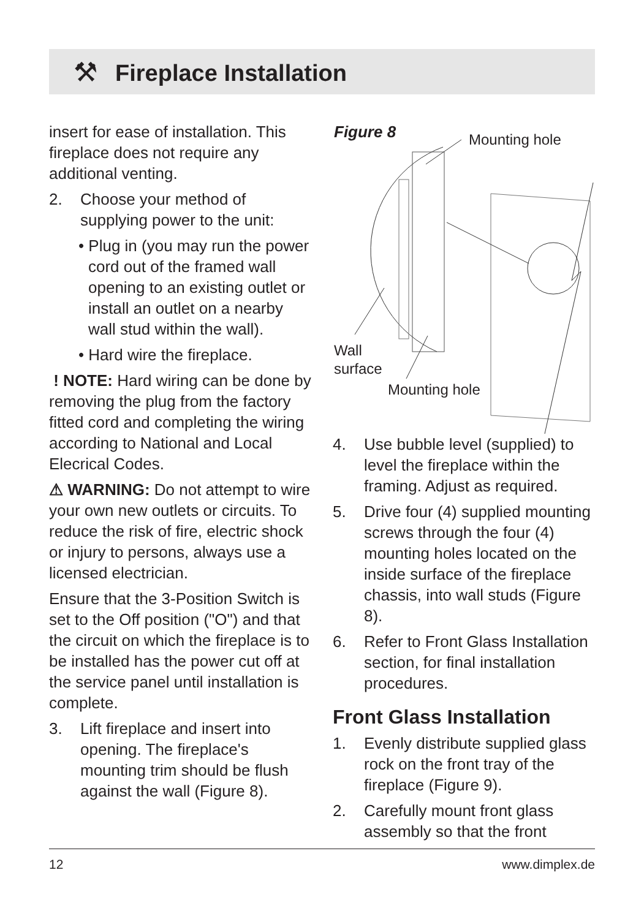Fireplace Installation
⚒
insert for ease of installation. This fireplace does not require any additional venting.
2. Choose your method of supplying power to the unit:
• Plug in (you may run the power cord out of the framed wall opening to an existing outlet or install an outlet on a nearby wall stud within the wall).
• Hard wire the fireplace.
! NOTE: Hard wiring can be done by removing the plug from the factory fitted cord and completing the wiring according to National and Local Elecrical Codes.
⚠ WARNING: Do not attempt to wire your own new outlets or circuits. To reduce the risk of fire, electric shock or injury to persons, always use a licensed electrician.
Ensure that the 3-Position Switch is set to the Off position ("O") and that the circuit on which the fireplace is to be installed has the power cut off at the service panel until installation is complete.
3. Lift fireplace and insert into opening. The fireplace's mounting trim should be flush against the wall (Figure 8).
Figure 8
Mounting hole
Wall
surface
Mounting hole
4. Use bubble level (supplied) to level the fireplace within the framing. Adjust as required.
5. Drive four (4) supplied mounting screws through the four (4) mounting holes located on the inside surface of the fireplace chassis, into wall studs (Figure 8).
6. Refer to Front Glass Installation section, for final installation procedures.
Front Glass Installation
1. Evenly distribute supplied glass rock on the front tray of the fireplace (Figure 9).
2. Carefully mount front glass assembly so that the front
12 www.dimplex.de